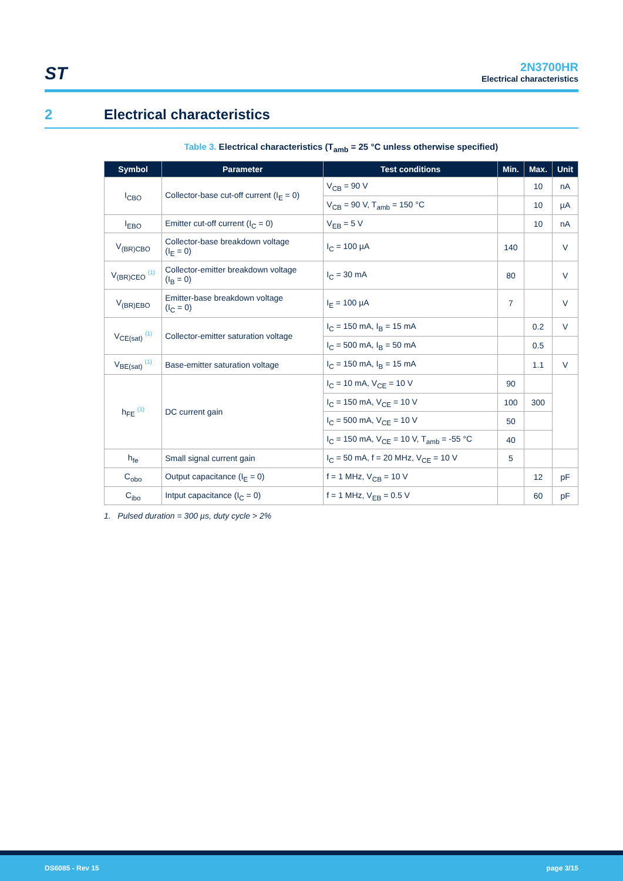ST
2N3700HR
Electrical characteristics
2 Electrical characteristics
Table 3. Electrical characteristics (T<sub>amb</sub> = 25 °C unless otherwise specified)
| Symbol | Parameter | Test conditions | Min. | Max. | Unit |
| --- | --- | --- | --- | --- | --- |
| I<sub>CBO</sub> | Collector-base cut-off current (I<sub>E</sub> = 0) | V<sub>CB</sub> = 90 V | | 10 | nA |
| | | V<sub>CB</sub> = 90 V, T<sub>amb</sub> = 150 °C | | 10 | µA |
| I<sub>EBO</sub> | Emitter cut-off current (I<sub>C</sub> = 0) | V<sub>EB</sub> = 5 V | | 10 | nA |
| V<sub>(BR)CBO</sub> | Collector-base breakdown voltage (I<sub>E</sub> = 0) | I<sub>C</sub> = 100 µA | 140 | | V |
| V<sub>(BR)CEO</sub> <sup>(1)</sup> | Collector-emitter breakdown voltage (I<sub>B</sub> = 0) | I<sub>C</sub> = 30 mA | 80 | | V |
| V<sub>(BR)EBO</sub> | Emitter-base breakdown voltage (I<sub>C</sub> = 0) | I<sub>E</sub> = 100 µA | 7 | | V |
| V<sub>CE(sat)</sub> <sup>(1)</sup> | Collector-emitter saturation voltage | I<sub>C</sub> = 150 mA, I<sub>B</sub> = 15 mA | | 0.2 | V |
| | | I<sub>C</sub> = 500 mA, I<sub>B</sub> = 50 mA | | 0.5 | |
| V<sub>BE(sat)</sub> <sup>(1)</sup> | Base-emitter saturation voltage | I<sub>C</sub> = 150 mA, I<sub>B</sub> = 15 mA | | 1.1 | V |
| h<sub>FE</sub> <sup>(1)</sup> | DC current gain | I<sub>C</sub> = 10 mA, V<sub>CE</sub> = 10 V | 90 | | |
| | | I<sub>C</sub> = 150 mA, V<sub>CE</sub> = 10 V | 100 | 300 | |
| | | I<sub>C</sub> = 500 mA, V<sub>CE</sub> = 10 V | 50 | | |
| | | I<sub>C</sub> = 150 mA, V<sub>CE</sub> = 10 V, T<sub>amb</sub> = -55 °C | 40 | | |
| h<sub>fe</sub> | Small signal current gain | I<sub>C</sub> = 50 mA, f = 20 MHz, V<sub>CE</sub> = 10 V | 5 | | |
| C<sub>obo</sub> | Output capacitance (I<sub>E</sub> = 0) | f = 1 MHz, V<sub>CB</sub> = 10 V | | 12 | pF |
| C<sub>ibo</sub> | Intput capacitance (I<sub>C</sub> = 0) | f = 1 MHz, V<sub>EB</sub> = 0.5 V | | 60 | pF |
1. Pulsed duration = 300 µs, duty cycle > 2%
DS6085 - Rev 15 page 3/15